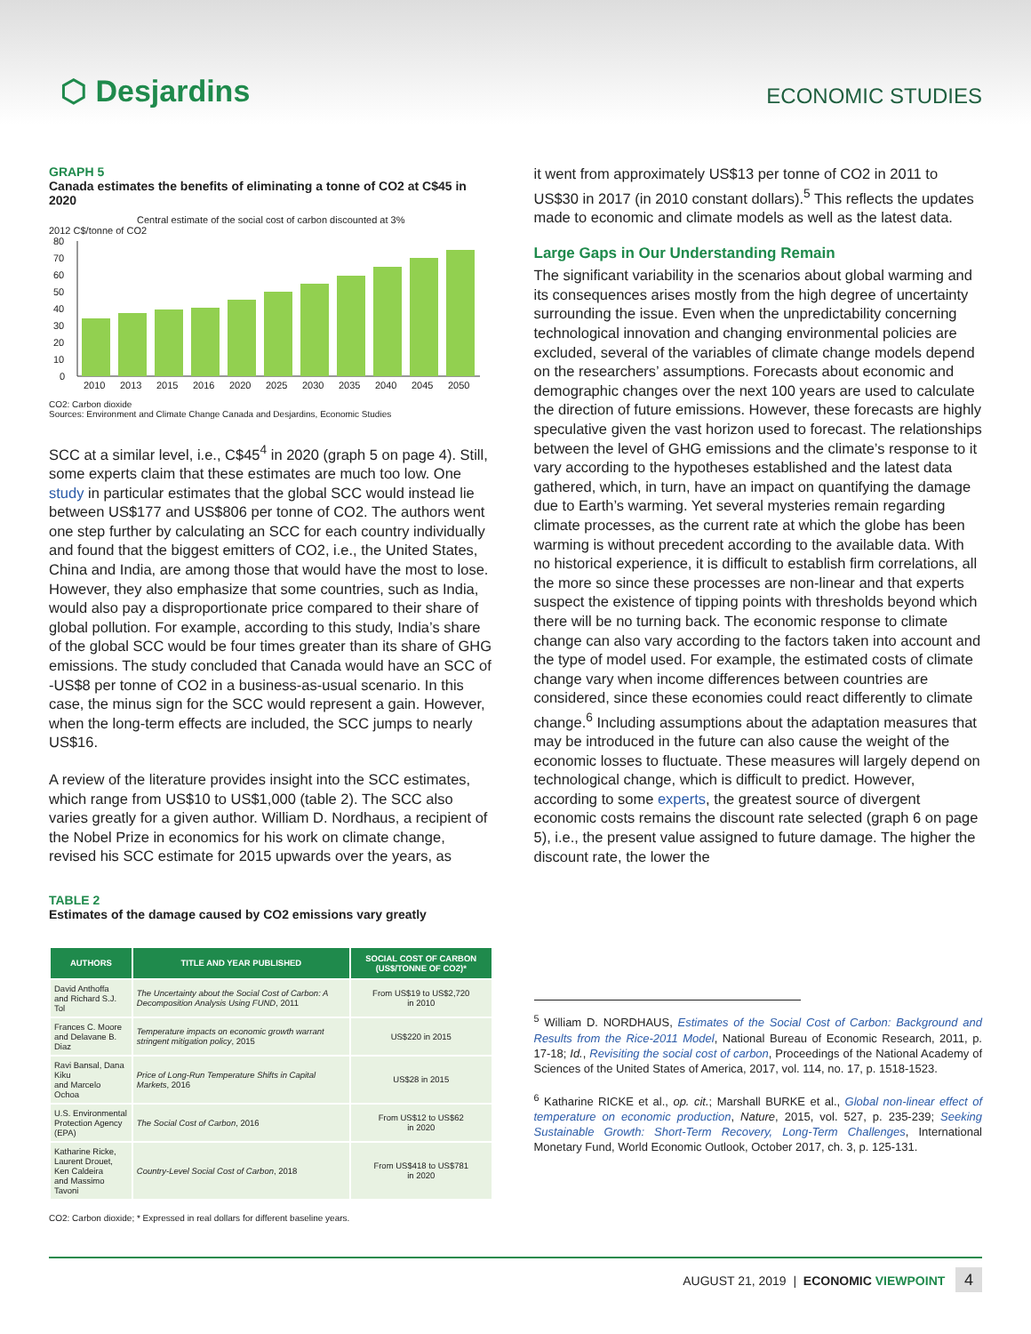⬡ Desjardins
ECONOMIC STUDIES
GRAPH 5
Canada estimates the benefits of eliminating a tonne of CO2 at C$45 in 2020
Central estimate of the social cost of carbon discounted at 3%
2012 C$/tonne of CO2
80
70
60
50
40
30
20
10
0
2010
2013
2015
2016
2020
2025
2030
2035
2040
2045
2050
CO2: Carbon dioxide
Sources: Environment and Climate Change Canada and Desjardins, Economic Studies
SCC at a similar level, i.e., C$45<sup>4</sup> in 2020 (graph 5 on page 4). Still, some experts claim that these estimates are much too low. One study in particular estimates that the global SCC would instead lie between US$177 and US$806 per tonne of CO2. The authors went one step further by calculating an SCC for each country individually and found that the biggest emitters of CO2, i.e., the United States, China and India, are among those that would have the most to lose. However, they also emphasize that some countries, such as India, would also pay a disproportionate price compared to their share of global pollution. For example, according to this study, India’s share of the global SCC would be four times greater than its share of GHG emissions. The study concluded that Canada would have an SCC of -US$8 per tonne of CO2 in a business-as-usual scenario. In this case, the minus sign for the SCC would represent a gain. However, when the long-term effects are included, the SCC jumps to nearly US$16.
A review of the literature provides insight into the SCC estimates, which range from US$10 to US$1,000 (table 2). The SCC also varies greatly for a given author. William D. Nordhaus, a recipient of the Nobel Prize in economics for his work on climate change, revised his SCC estimate for 2015 upwards over the years, as
TABLE 2
Estimates of the damage caused by CO2 emissions vary greatly
| AUTHORS | TITLE AND YEAR PUBLISHED | SOCIAL COST OF CARBON (US$/TONNE OF CO2)* |
| --- | --- | --- |
| David Anthoffa and Richard S.J. Tol | The Uncertainty about the Social Cost of Carbon: A Decomposition Analysis Using FUND , 2011 | From US$19 to US$2,720 in 2010 |
| Frances C. Moore and Delavane B. Diaz | Temperature impacts on economic growth warrant stringent mitigation policy , 2015 | US$220 in 2015 |
| Ravi Bansal, Dana Kiku and Marcelo Ochoa | Price of Long-Run Temperature Shifts in Capital Markets , 2016 | US$28 in 2015 |
| U.S. Environmental Protection Agency (EPA) | The Social Cost of Carbon , 2016 | From US$12 to US$62 in 2020 |
| Katharine Ricke, Laurent Drouet, Ken Caldeira and Massimo Tavoni | Country-Level Social Cost of Carbon , 2018 | From US$418 to US$781 in 2020 |
CO2: Carbon dioxide; * Expressed in real dollars for different baseline years.
it went from approximately US$13 per tonne of CO2 in 2011 to US$30 in 2017 (in 2010 constant dollars).<sup>5</sup> This reflects the updates made to economic and climate models as well as the latest data.
Large Gaps in Our Understanding Remain
The significant variability in the scenarios about global warming and its consequences arises mostly from the high degree of uncertainty surrounding the issue. Even when the unpredictability concerning technological innovation and changing environmental policies are excluded, several of the variables of climate change models depend on the researchers’ assumptions. Forecasts about economic and demographic changes over the next 100 years are used to calculate the direction of future emissions. However, these forecasts are highly speculative given the vast horizon used to forecast. The relationships between the level of GHG emissions and the climate’s response to it vary according to the hypotheses established and the latest data gathered, which, in turn, have an impact on quantifying the damage due to Earth’s warming. Yet several mysteries remain regarding climate processes, as the current rate at which the globe has been warming is without precedent according to the available data. With no historical experience, it is difficult to establish firm correlations, all the more so since these processes are non-linear and that experts suspect the existence of tipping points with thresholds beyond which there will be no turning back. The economic response to climate change can also vary according to the factors taken into account and the type of model used. For example, the estimated costs of climate change vary when income differences between countries are considered, since these economies could react differently to climate change.<sup>6</sup> Including assumptions about the adaptation measures that may be introduced in the future can also cause the weight of the economic losses to fluctuate. These measures will largely depend on technological change, which is difficult to predict. However, according to some experts, the greatest source of divergent economic costs remains the discount rate selected (graph 6 on page 5), i.e., the present value assigned to future damage. The higher the discount rate, the lower the
<sup>5</sup> William D. NORDHAUS, Estimates of the Social Cost of Carbon: Background and Results from the Rice-2011 Model, National Bureau of Economic Research, 2011, p. 17-18; Id., Revisiting the social cost of carbon, Proceedings of the National Academy of Sciences of the United States of America, 2017, vol. 114, no. 17, p. 1518-1523.
<sup>6</sup> Katharine RICKE et al., op. cit.; Marshall BURKE et al., Global non-linear effect of temperature on economic production, Nature, 2015, vol. 527, p. 235-239; Seeking Sustainable Growth: Short-Term Recovery, Long-Term Challenges, International Monetary Fund, World Economic Outlook, October 2017, ch. 3, p. 125-131.
AUGUST 21, 2019 | ECONOMIC VIEWPOINT 4